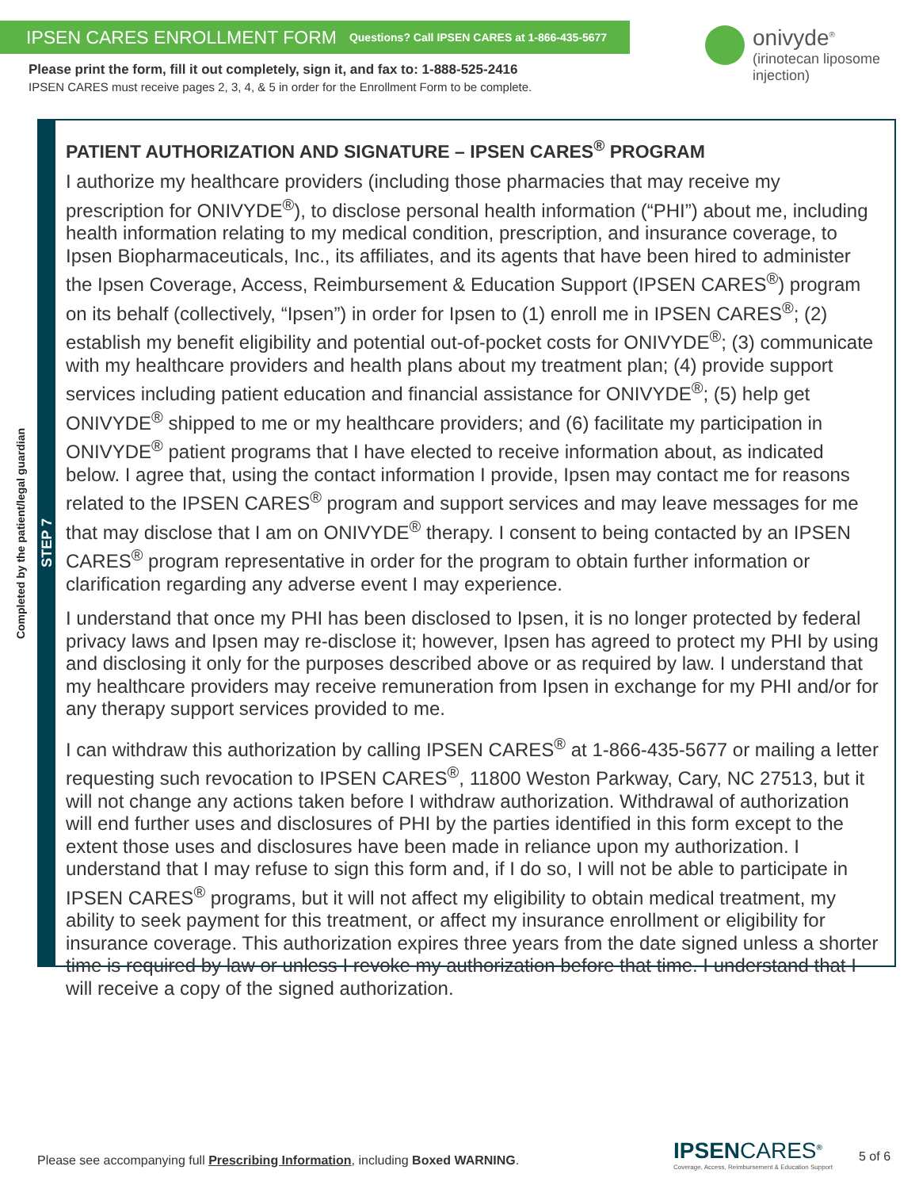IPSEN CARES ENROLLMENT FORM Questions? Call IPSEN CARES at 1-866-435-5677
Please print the form, fill it out completely, sign it, and fax to: 1-888-525-2416
IPSEN CARES must receive pages 2, 3, 4, & 5 in order for the Enrollment Form to be complete.
onivyde<sup>®</sup>
(irinotecan liposome
injection)
Completed by the patient/legal guardian
STEP 7
PATIENT AUTHORIZATION AND SIGNATURE – IPSEN CARES<sup>®</sup> PROGRAM
I authorize my healthcare providers (including those pharmacies that may receive my prescription for ONIVYDE<sup>®</sup>), to disclose personal health information (“PHI”) about me, including health information relating to my medical condition, prescription, and insurance coverage, to Ipsen Biopharmaceuticals, Inc., its affiliates, and its agents that have been hired to administer the Ipsen Coverage, Access, Reimbursement & Education Support (IPSEN CARES<sup>®</sup>) program on its behalf (collectively, “Ipsen”) in order for Ipsen to (1) enroll me in IPSEN CARES<sup>®</sup>; (2) establish my benefit eligibility and potential out-of-pocket costs for ONIVYDE<sup>®</sup>; (3) communicate with my healthcare providers and health plans about my treatment plan; (4) provide support services including patient education and financial assistance for ONIVYDE<sup>®</sup>; (5) help get ONIVYDE<sup>®</sup> shipped to me or my healthcare providers; and (6) facilitate my participation in ONIVYDE<sup>®</sup> patient programs that I have elected to receive information about, as indicated below. I agree that, using the contact information I provide, Ipsen may contact me for reasons related to the IPSEN CARES<sup>®</sup> program and support services and may leave messages for me that may disclose that I am on ONIVYDE<sup>®</sup> therapy. I consent to being contacted by an IPSEN CARES<sup>®</sup> program representative in order for the program to obtain further information or clarification regarding any adverse event I may experience.
I understand that once my PHI has been disclosed to Ipsen, it is no longer protected by federal privacy laws and Ipsen may re-disclose it; however, Ipsen has agreed to protect my PHI by using and disclosing it only for the purposes described above or as required by law. I understand that my healthcare providers may receive remuneration from Ipsen in exchange for my PHI and/or for any therapy support services provided to me.
I can withdraw this authorization by calling IPSEN CARES<sup>®</sup> at 1-866-435-5677 or mailing a letter requesting such revocation to IPSEN CARES<sup>®</sup>, 11800 Weston Parkway, Cary, NC 27513, but it will not change any actions taken before I withdraw authorization. Withdrawal of authorization will end further uses and disclosures of PHI by the parties identified in this form except to the extent those uses and disclosures have been made in reliance upon my authorization. I understand that I may refuse to sign this form and, if I do so, I will not be able to participate in IPSEN CARES<sup>®</sup> programs, but it will not affect my eligibility to obtain medical treatment, my ability to seek payment for this treatment, or affect my insurance enrollment or eligibility for insurance coverage. This authorization expires three years from the date signed unless a shorter time is required by law or unless I revoke my authorization before that time. I understand that I will receive a copy of the signed authorization.
Please see accompanying full Prescribing Information, including Boxed WARNING.
IPSENCARES<sup>®</sup>
Coverage, Access, Reimbursement & Education Support
5 of 6